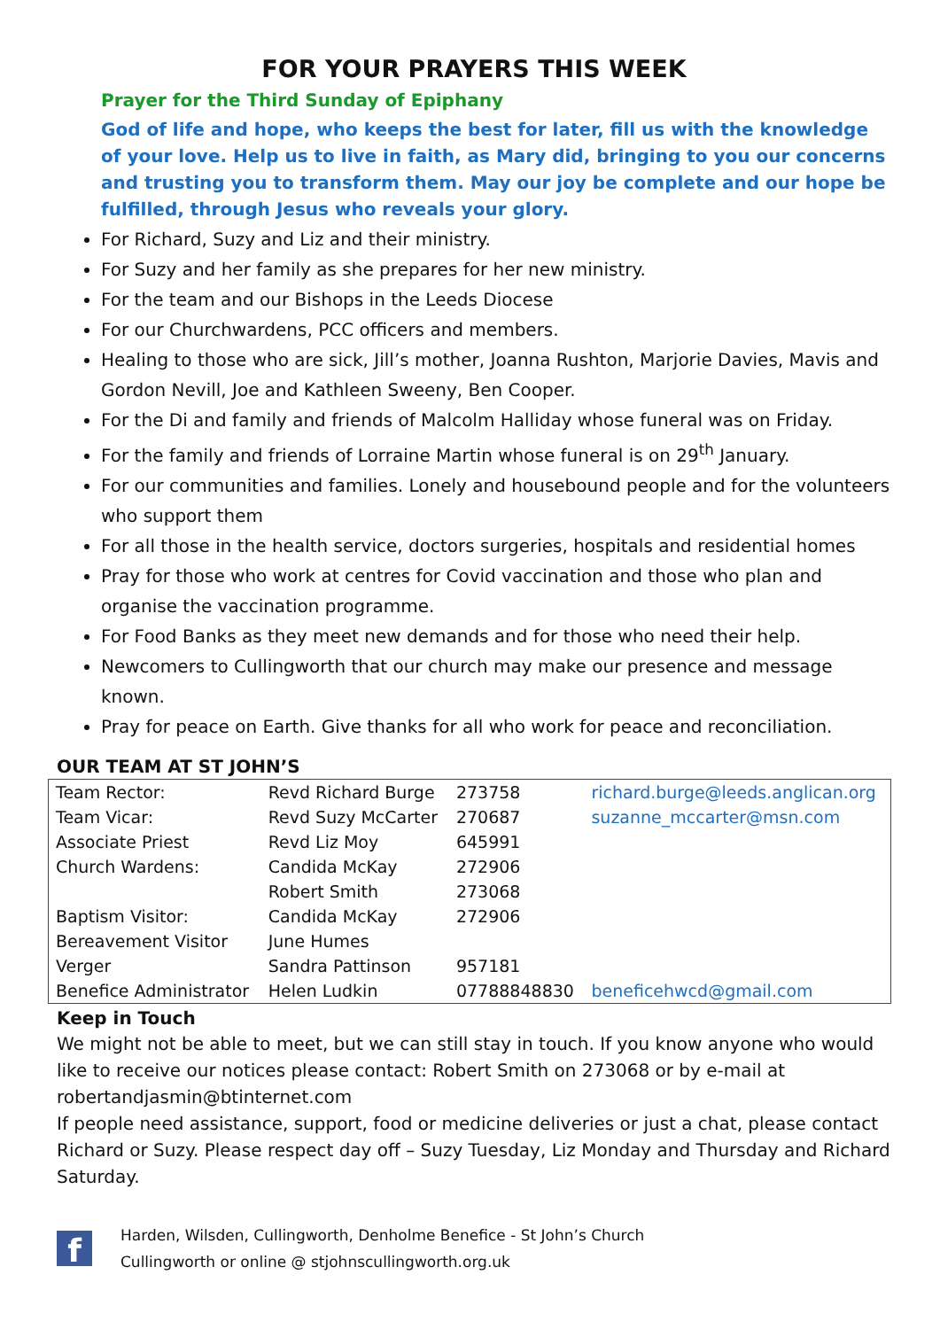FOR YOUR PRAYERS THIS WEEK
Prayer for the Third Sunday of Epiphany
God of life and hope, who keeps the best for later, fill us with the knowledge of your love. Help us to live in faith, as Mary did, bringing to you our concerns and trusting you to transform them. May our joy be complete and our hope be fulfilled, through Jesus who reveals your glory.
For Richard, Suzy and Liz and their ministry.
For Suzy and her family as she prepares for her new ministry.
For the team and our Bishops in the Leeds Diocese
For our Churchwardens, PCC officers and members.
Healing to those who are sick, Jill’s mother, Joanna Rushton, Marjorie Davies, Mavis and Gordon Nevill, Joe and Kathleen Sweeny, Ben Cooper.
For the Di and family and friends of Malcolm Halliday whose funeral was on Friday.
For the family and friends of Lorraine Martin whose funeral is on 29<sup>th</sup> January.
For our communities and families. Lonely and housebound people and for the volunteers who support them
For all those in the health service, doctors surgeries, hospitals and residential homes
Pray for those who work at centres for Covid vaccination and those who plan and organise the vaccination programme.
For Food Banks as they meet new demands and for those who need their help.
Newcomers to Cullingworth that our church may make our presence and message known.
Pray for peace on Earth. Give thanks for all who work for peace and reconciliation.
OUR TEAM AT ST JOHN’S
| Team Rector: | Revd Richard Burge | 273758 | richard.burge@leeds.anglican.org |
| Team Vicar: | Revd Suzy McCarter | 270687 | suzanne_mccarter@msn.com |
| Associate Priest | Revd Liz Moy | 645991 | |
| Church Wardens: | Candida McKay | 272906 | |
| | Robert Smith | 273068 | |
| Baptism Visitor: | Candida McKay | 272906 | |
| Bereavement Visitor | June Humes | | |
| Verger | Sandra Pattinson | 957181 | |
| Benefice Administrator | Helen Ludkin | 07788848830 | beneficehwcd@gmail.com |
Keep in Touch
We might not be able to meet, but we can still stay in touch. If you know anyone who would like to receive our notices please contact: Robert Smith on 273068 or by e-mail at robertandjasmin@btinternet.com
If people need assistance, support, food or medicine deliveries or just a chat, please contact Richard or Suzy. Please respect day off – Suzy Tuesday, Liz Monday and Thursday and Richard Saturday.
f
Harden, Wilsden, Cullingworth, Denholme Benefice - St John’s Church
Cullingworth or online @ stjohnscullingworth.org.uk